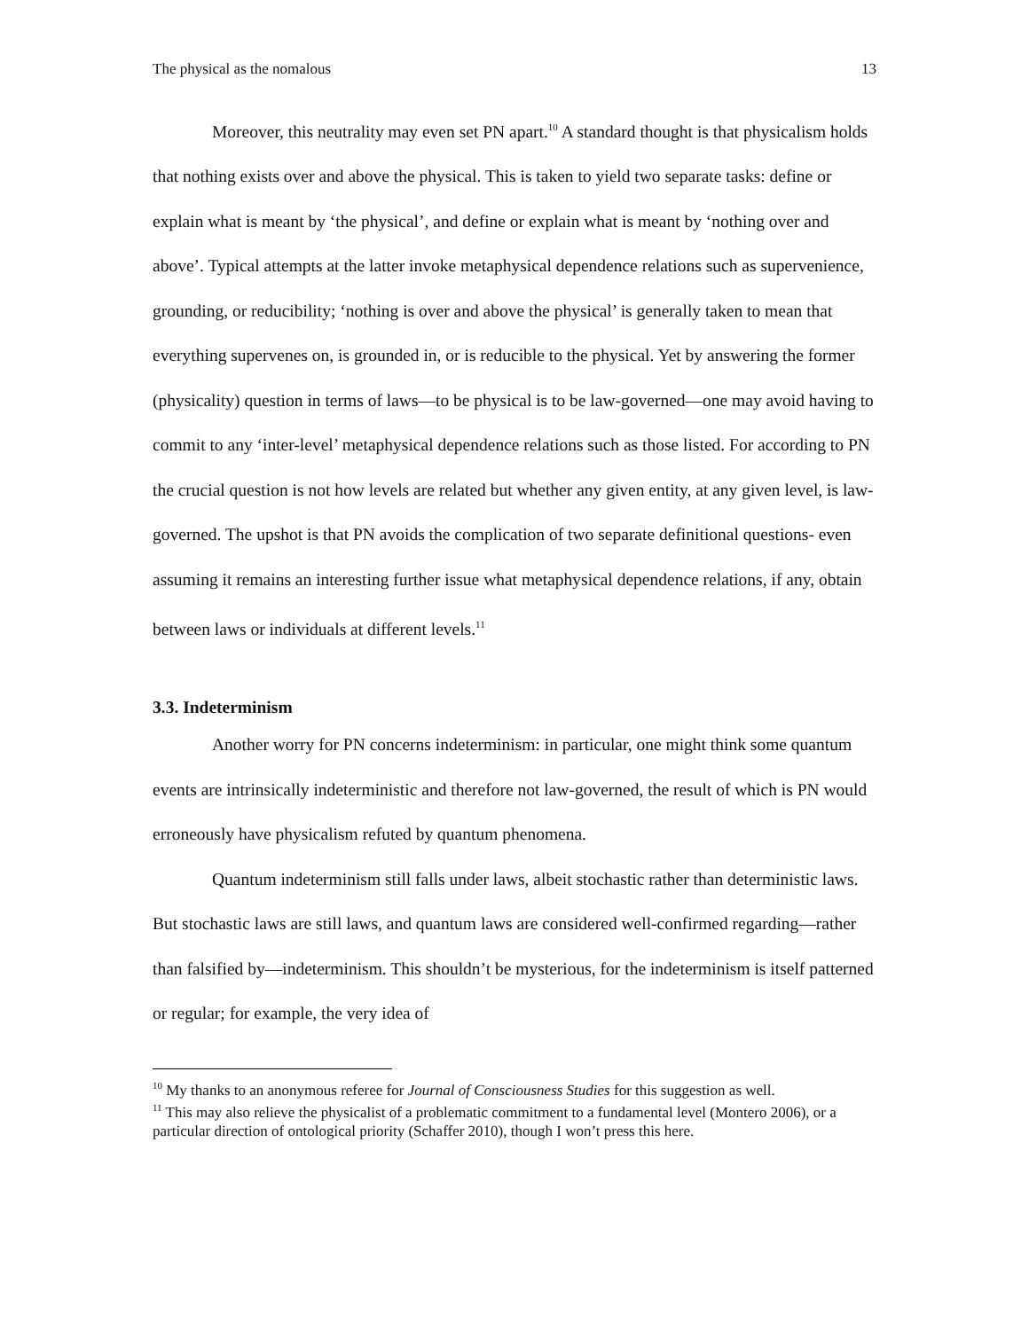The physical as the nomalous 13
Moreover, this neutrality may even set PN apart.<sup>10</sup> A standard thought is that physicalism holds that nothing exists over and above the physical. This is taken to yield two separate tasks: define or explain what is meant by ‘the physical’, and define or explain what is meant by ‘nothing over and above’. Typical attempts at the latter invoke metaphysical dependence relations such as supervenience, grounding, or reducibility; ‘nothing is over and above the physical’ is generally taken to mean that everything supervenes on, is grounded in, or is reducible to the physical. Yet by answering the former (physicality) question in terms of laws—to be physical is to be law-governed—one may avoid having to commit to any ‘inter-level’ metaphysical dependence relations such as those listed. For according to PN the crucial question is not how levels are related but whether any given entity, at any given level, is law-governed. The upshot is that PN avoids the complication of two separate definitional questions- even assuming it remains an interesting further issue what metaphysical dependence relations, if any, obtain between laws or individuals at different levels.<sup>11</sup>
3.3. Indeterminism
Another worry for PN concerns indeterminism: in particular, one might think some quantum events are intrinsically indeterministic and therefore not law-governed, the result of which is PN would erroneously have physicalism refuted by quantum phenomena.
Quantum indeterminism still falls under laws, albeit stochastic rather than deterministic laws. But stochastic laws are still laws, and quantum laws are considered well-confirmed regarding—rather than falsified by—indeterminism. This shouldn’t be mysterious, for the indeterminism is itself patterned or regular; for example, the very idea of
<sup>10</sup> My thanks to an anonymous referee for Journal of Consciousness Studies for this suggestion as well.
<sup>11</sup> This may also relieve the physicalist of a problematic commitment to a fundamental level (Montero 2006), or a particular direction of ontological priority (Schaffer 2010), though I won’t press this here.